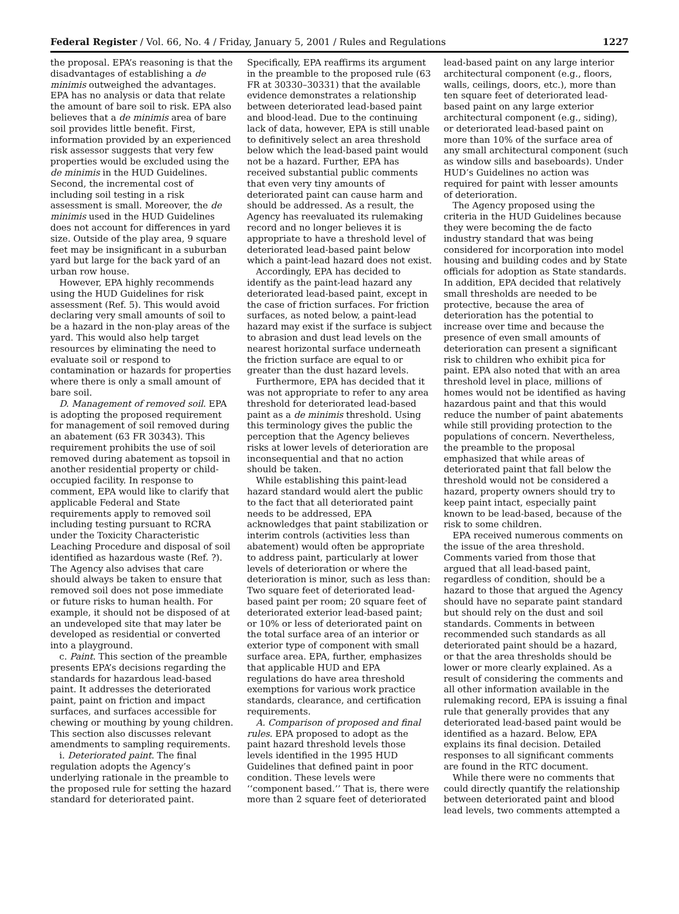Federal Register / Vol. 66, No. 4 / Friday, January 5, 2001 / Rules and Regulations 1227
the proposal. EPA’s reasoning is that the disadvantages of establishing a de minimis outweighed the advantages. EPA has no analysis or data that relate the amount of bare soil to risk. EPA also believes that a de minimis area of bare soil provides little benefit. First, information provided by an experienced risk assessor suggests that very few properties would be excluded using the de minimis in the HUD Guidelines. Second, the incremental cost of including soil testing in a risk assessment is small. Moreover, the de minimis used in the HUD Guidelines does not account for differences in yard size. Outside of the play area, 9 square feet may be insignificant in a suburban yard but large for the back yard of an urban row house.
However, EPA highly recommends using the HUD Guidelines for risk assessment (Ref. 5). This would avoid declaring very small amounts of soil to be a hazard in the non-play areas of the yard. This would also help target resources by eliminating the need to evaluate soil or respond to contamination or hazards for properties where there is only a small amount of bare soil.
D. Management of removed soil. EPA is adopting the proposed requirement for management of soil removed during an abatement (63 FR 30343). This requirement prohibits the use of soil removed during abatement as topsoil in another residential property or child-occupied facility. In response to comment, EPA would like to clarify that applicable Federal and State requirements apply to removed soil including testing pursuant to RCRA under the Toxicity Characteristic Leaching Procedure and disposal of soil identified as hazardous waste (Ref. ?). The Agency also advises that care should always be taken to ensure that removed soil does not pose immediate or future risks to human health. For example, it should not be disposed of at an undeveloped site that may later be developed as residential or converted into a playground.
c. Paint. This section of the preamble presents EPA’s decisions regarding the standards for hazardous lead-based paint. It addresses the deteriorated paint, paint on friction and impact surfaces, and surfaces accessible for chewing or mouthing by young children. This section also discusses relevant amendments to sampling requirements.
i. Deteriorated paint. The final regulation adopts the Agency’s underlying rationale in the preamble to the proposed rule for setting the hazard standard for deteriorated paint.
Specifically, EPA reaffirms its argument in the preamble to the proposed rule (63 FR at 30330–30331) that the available evidence demonstrates a relationship between deteriorated lead-based paint and blood-lead. Due to the continuing lack of data, however, EPA is still unable to definitively select an area threshold below which the lead-based paint would not be a hazard. Further, EPA has received substantial public comments that even very tiny amounts of deteriorated paint can cause harm and should be addressed. As a result, the Agency has reevaluated its rulemaking record and no longer believes it is appropriate to have a threshold level of deteriorated lead-based paint below which a paint-lead hazard does not exist.
Accordingly, EPA has decided to identify as the paint-lead hazard any deteriorated lead-based paint, except in the case of friction surfaces. For friction surfaces, as noted below, a paint-lead hazard may exist if the surface is subject to abrasion and dust lead levels on the nearest horizontal surface underneath the friction surface are equal to or greater than the dust hazard levels.
Furthermore, EPA has decided that it was not appropriate to refer to any area threshold for deteriorated lead-based paint as a de minimis threshold. Using this terminology gives the public the perception that the Agency believes risks at lower levels of deterioration are inconsequential and that no action should be taken.
While establishing this paint-lead hazard standard would alert the public to the fact that all deteriorated paint needs to be addressed, EPA acknowledges that paint stabilization or interim controls (activities less than abatement) would often be appropriate to address paint, particularly at lower levels of deterioration or where the deterioration is minor, such as less than: Two square feet of deteriorated lead-based paint per room; 20 square feet of deteriorated exterior lead-based paint; or 10% or less of deteriorated paint on the total surface area of an interior or exterior type of component with small surface area. EPA, further, emphasizes that applicable HUD and EPA regulations do have area threshold exemptions for various work practice standards, clearance, and certification requirements.
A. Comparison of proposed and final rules. EPA proposed to adopt as the paint hazard threshold levels those levels identified in the 1995 HUD Guidelines that defined paint in poor condition. These levels were ‘‘component based.’’ That is, there were more than 2 square feet of deteriorated
lead-based paint on any large interior architectural component (e.g., floors, walls, ceilings, doors, etc.), more than ten square feet of deteriorated lead-based paint on any large exterior architectural component (e.g., siding), or deteriorated lead-based paint on more than 10% of the surface area of any small architectural component (such as window sills and baseboards). Under HUD’s Guidelines no action was required for paint with lesser amounts of deterioration.
The Agency proposed using the criteria in the HUD Guidelines because they were becoming the de facto industry standard that was being considered for incorporation into model housing and building codes and by State officials for adoption as State standards. In addition, EPA decided that relatively small thresholds are needed to be protective, because the area of deterioration has the potential to increase over time and because the presence of even small amounts of deterioration can present a significant risk to children who exhibit pica for paint. EPA also noted that with an area threshold level in place, millions of homes would not be identified as having hazardous paint and that this would reduce the number of paint abatements while still providing protection to the populations of concern. Nevertheless, the preamble to the proposal emphasized that while areas of deteriorated paint that fall below the threshold would not be considered a hazard, property owners should try to keep paint intact, especially paint known to be lead-based, because of the risk to some children.
EPA received numerous comments on the issue of the area threshold. Comments varied from those that argued that all lead-based paint, regardless of condition, should be a hazard to those that argued the Agency should have no separate paint standard but should rely on the dust and soil standards. Comments in between recommended such standards as all deteriorated paint should be a hazard, or that the area thresholds should be lower or more clearly explained. As a result of considering the comments and all other information available in the rulemaking record, EPA is issuing a final rule that generally provides that any deteriorated lead-based paint would be identified as a hazard. Below, EPA explains its final decision. Detailed responses to all significant comments are found in the RTC document.
While there were no comments that could directly quantify the relationship between deteriorated paint and blood lead levels, two comments attempted a